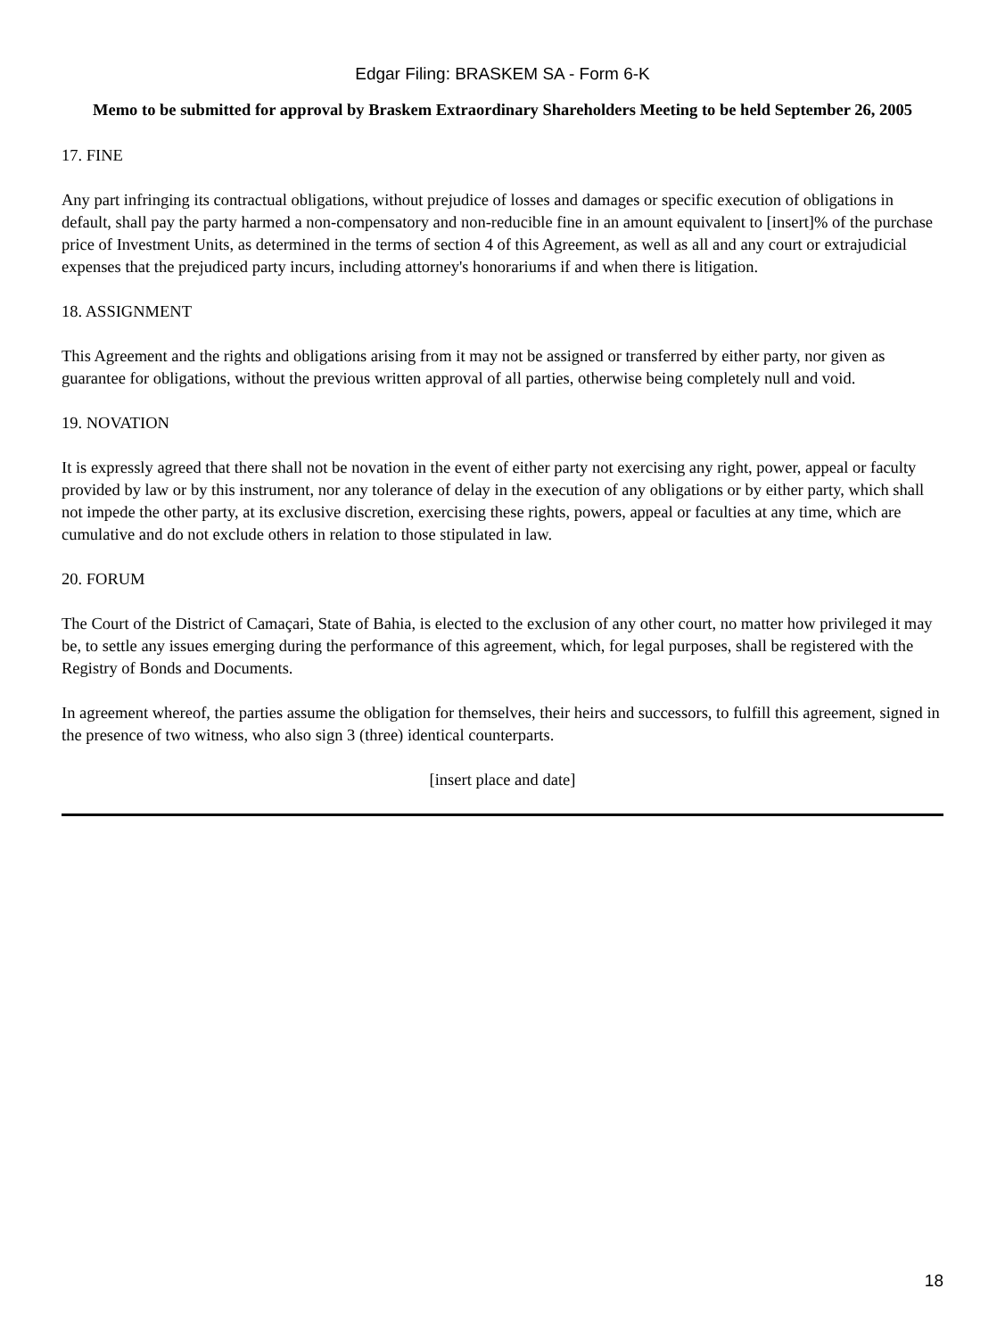Edgar Filing: BRASKEM SA - Form 6-K
Memo to be submitted for approval by Braskem Extraordinary Shareholders Meeting to be held September 26, 2005
17. FINE
Any part infringing its contractual obligations, without prejudice of losses and damages or specific execution of obligations in default, shall pay the party harmed a non-compensatory and non-reducible fine in an amount equivalent to [insert]% of the purchase price of Investment Units, as determined in the terms of section 4 of this Agreement, as well as all and any court or extrajudicial expenses that the prejudiced party incurs, including attorney's honorariums if and when there is litigation.
18. ASSIGNMENT
This Agreement and the rights and obligations arising from it may not be assigned or transferred by either party, nor given as guarantee for obligations, without the previous written approval of all parties, otherwise being completely null and void.
19. NOVATION
It is expressly agreed that there shall not be novation in the event of either party not exercising any right, power, appeal or faculty provided by law or by this instrument, nor any tolerance of delay in the execution of any obligations or by either party, which shall not impede the other party, at its exclusive discretion, exercising these rights, powers, appeal or faculties at any time, which are cumulative and do not exclude others in relation to those stipulated in law.
20. FORUM
The Court of the District of Camaçari, State of Bahia, is elected to the exclusion of any other court, no matter how privileged it may be, to settle any issues emerging during the performance of this agreement, which, for legal purposes, shall be registered with the Registry of Bonds and Documents.
In agreement whereof, the parties assume the obligation for themselves, their heirs and successors, to fulfill this agreement, signed in the presence of two witness, who also sign 3 (three) identical counterparts.
[insert place and date]
18